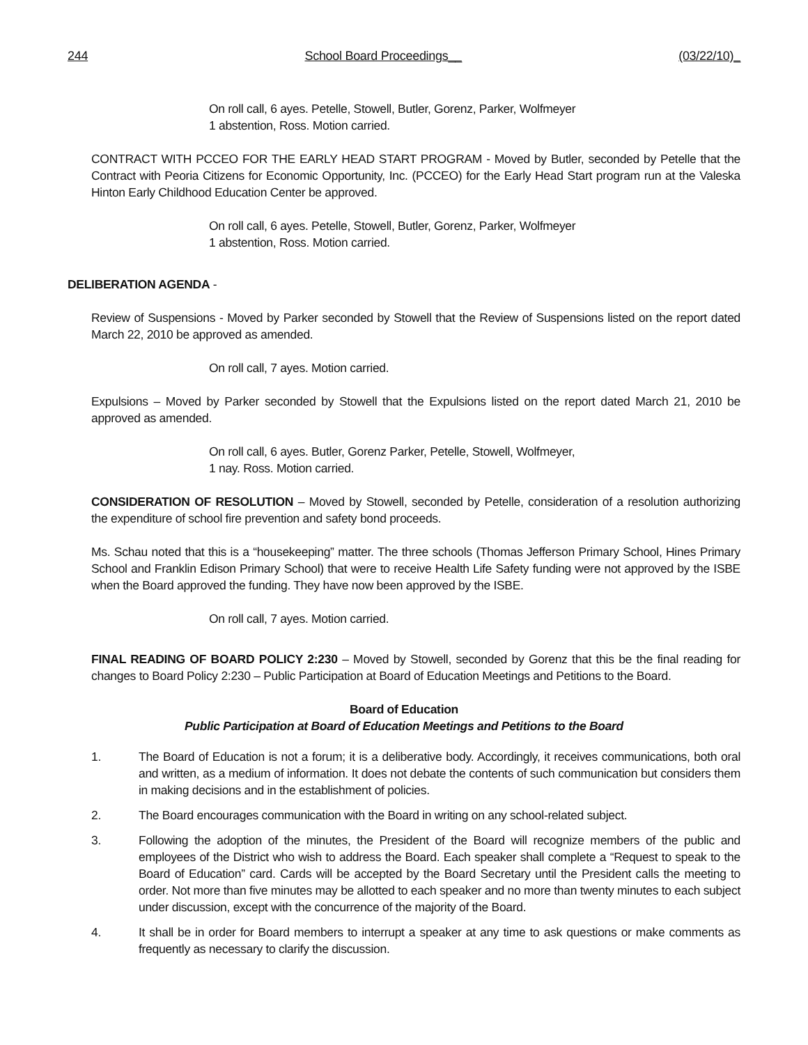244 School Board Proceedings__ (03/22/10)_
On roll call, 6 ayes. Petelle, Stowell, Butler, Gorenz, Parker, Wolfmeyer
1 abstention, Ross. Motion carried.
CONTRACT WITH PCCEO FOR THE EARLY HEAD START PROGRAM - Moved by Butler, seconded by Petelle that the Contract with Peoria Citizens for Economic Opportunity, Inc. (PCCEO) for the Early Head Start program run at the Valeska Hinton Early Childhood Education Center be approved.
On roll call, 6 ayes. Petelle, Stowell, Butler, Gorenz, Parker, Wolfmeyer
1 abstention, Ross. Motion carried.
DELIBERATION AGENDA -
Review of Suspensions - Moved by Parker seconded by Stowell that the Review of Suspensions listed on the report dated March 22, 2010 be approved as amended.
On roll call, 7 ayes. Motion carried.
Expulsions – Moved by Parker seconded by Stowell that the Expulsions listed on the report dated March 21, 2010 be approved as amended.
On roll call, 6 ayes. Butler, Gorenz Parker, Petelle, Stowell, Wolfmeyer,
1 nay. Ross. Motion carried.
CONSIDERATION OF RESOLUTION – Moved by Stowell, seconded by Petelle, consideration of a resolution authorizing the expenditure of school fire prevention and safety bond proceeds.
Ms. Schau noted that this is a “housekeeping” matter. The three schools (Thomas Jefferson Primary School, Hines Primary School and Franklin Edison Primary School) that were to receive Health Life Safety funding were not approved by the ISBE when the Board approved the funding. They have now been approved by the ISBE.
On roll call, 7 ayes. Motion carried.
FINAL READING OF BOARD POLICY 2:230 – Moved by Stowell, seconded by Gorenz that this be the final reading for changes to Board Policy 2:230 – Public Participation at Board of Education Meetings and Petitions to the Board.
Board of Education
Public Participation at Board of Education Meetings and Petitions to the Board
1. The Board of Education is not a forum; it is a deliberative body. Accordingly, it receives communications, both oral and written, as a medium of information. It does not debate the contents of such communication but considers them in making decisions and in the establishment of policies.
2. The Board encourages communication with the Board in writing on any school-related subject.
3. Following the adoption of the minutes, the President of the Board will recognize members of the public and employees of the District who wish to address the Board. Each speaker shall complete a “Request to speak to the Board of Education” card. Cards will be accepted by the Board Secretary until the President calls the meeting to order. Not more than five minutes may be allotted to each speaker and no more than twenty minutes to each subject under discussion, except with the concurrence of the majority of the Board.
4. It shall be in order for Board members to interrupt a speaker at any time to ask questions or make comments as frequently as necessary to clarify the discussion.